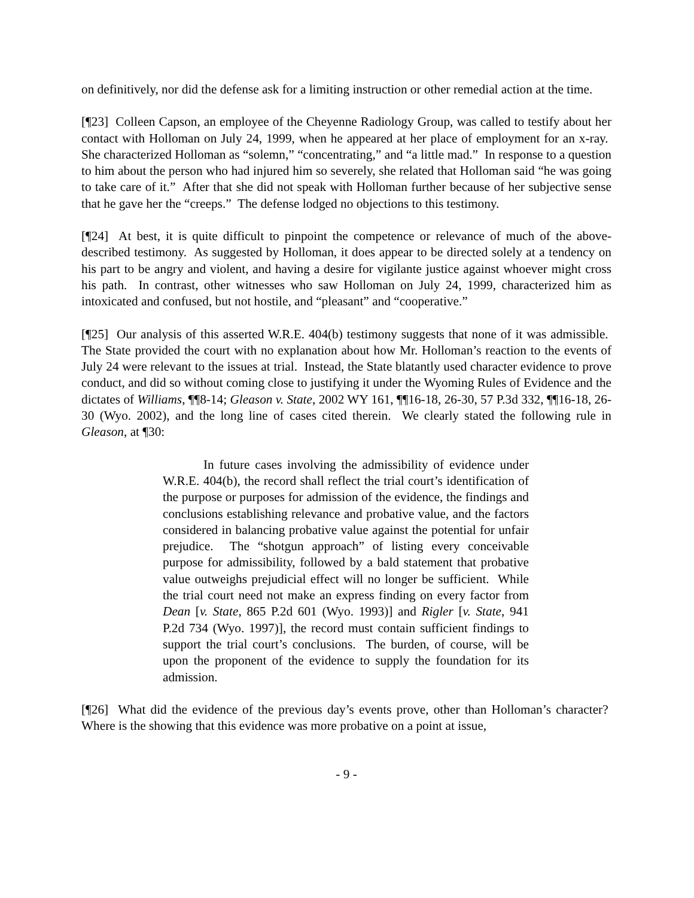on definitively, nor did the defense ask for a limiting instruction or other remedial action at the time.
[¶23] Colleen Capson, an employee of the Cheyenne Radiology Group, was called to testify about her contact with Holloman on July 24, 1999, when he appeared at her place of employment for an x-ray. She characterized Holloman as “solemn,” “concentrating,” and “a little mad.” In response to a question to him about the person who had injured him so severely, she related that Holloman said “he was going to take care of it.” After that she did not speak with Holloman further because of her subjective sense that he gave her the “creeps.” The defense lodged no objections to this testimony.
[¶24] At best, it is quite difficult to pinpoint the competence or relevance of much of the above-described testimony. As suggested by Holloman, it does appear to be directed solely at a tendency on his part to be angry and violent, and having a desire for vigilante justice against whoever might cross his path. In contrast, other witnesses who saw Holloman on July 24, 1999, characterized him as intoxicated and confused, but not hostile, and “pleasant” and “cooperative.”
[¶25] Our analysis of this asserted W.R.E. 404(b) testimony suggests that none of it was admissible. The State provided the court with no explanation about how Mr. Holloman’s reaction to the events of July 24 were relevant to the issues at trial. Instead, the State blatantly used character evidence to prove conduct, and did so without coming close to justifying it under the Wyoming Rules of Evidence and the dictates of Williams, ¶¶8-14; Gleason v. State, 2002 WY 161, ¶¶16-18, 26-30, 57 P.3d 332, ¶¶16-18, 26-30 (Wyo. 2002), and the long line of cases cited therein. We clearly stated the following rule in Gleason, at ¶30:
In future cases involving the admissibility of evidence under W.R.E. 404(b), the record shall reflect the trial court’s identification of the purpose or purposes for admission of the evidence, the findings and conclusions establishing relevance and probative value, and the factors considered in balancing probative value against the potential for unfair prejudice. The “shotgun approach” of listing every conceivable purpose for admissibility, followed by a bald statement that probative value outweighs prejudicial effect will no longer be sufficient. While the trial court need not make an express finding on every factor from Dean [v. State, 865 P.2d 601 (Wyo. 1993)] and Rigler [v. State, 941 P.2d 734 (Wyo. 1997)], the record must contain sufficient findings to support the trial court’s conclusions. The burden, of course, will be upon the proponent of the evidence to supply the foundation for its admission.
[¶26] What did the evidence of the previous day’s events prove, other than Holloman’s character? Where is the showing that this evidence was more probative on a point at issue,
- 9 -